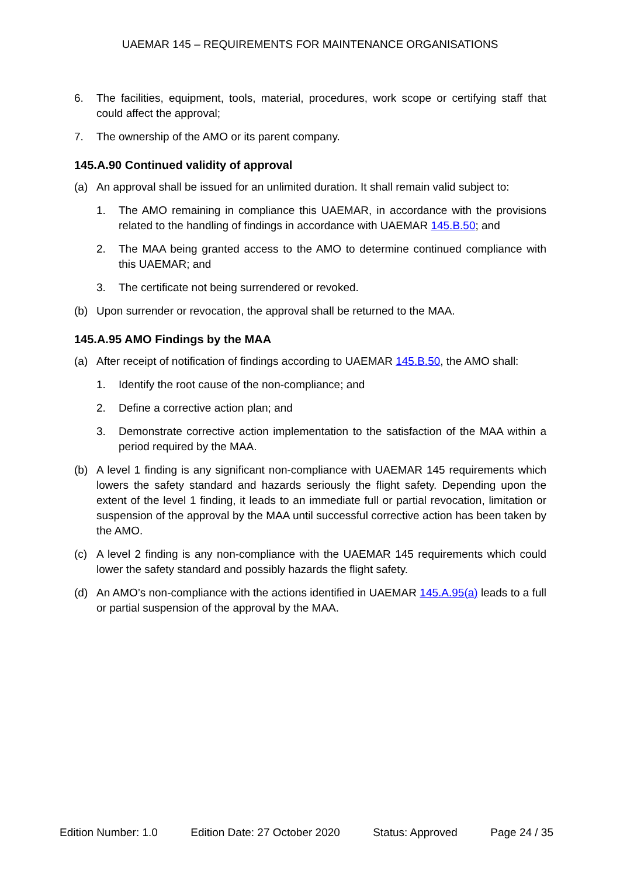UAEMAR 145 – REQUIREMENTS FOR MAINTENANCE ORGANISATIONS
6. The facilities, equipment, tools, material, procedures, work scope or certifying staff that could affect the approval;
7. The ownership of the AMO or its parent company.
145.A.90 Continued validity of approval
(a) An approval shall be issued for an unlimited duration. It shall remain valid subject to:
1. The AMO remaining in compliance this UAEMAR, in accordance with the provisions related to the handling of findings in accordance with UAEMAR 145.B.50; and
2. The MAA being granted access to the AMO to determine continued compliance with this UAEMAR; and
3. The certificate not being surrendered or revoked.
(b) Upon surrender or revocation, the approval shall be returned to the MAA.
145.A.95 AMO Findings by the MAA
(a) After receipt of notification of findings according to UAEMAR 145.B.50, the AMO shall:
1. Identify the root cause of the non-compliance; and
2. Define a corrective action plan; and
3. Demonstrate corrective action implementation to the satisfaction of the MAA within a period required by the MAA.
(b) A level 1 finding is any significant non-compliance with UAEMAR 145 requirements which lowers the safety standard and hazards seriously the flight safety. Depending upon the extent of the level 1 finding, it leads to an immediate full or partial revocation, limitation or suspension of the approval by the MAA until successful corrective action has been taken by the AMO.
(c) A level 2 finding is any non-compliance with the UAEMAR 145 requirements which could lower the safety standard and possibly hazards the flight safety.
(d) An AMO’s non-compliance with the actions identified in UAEMAR 145.A.95(a) leads to a full or partial suspension of the approval by the MAA.
Edition Number: 1.0 Edition Date: 27 October 2020 Status: Approved Page 24 / 35